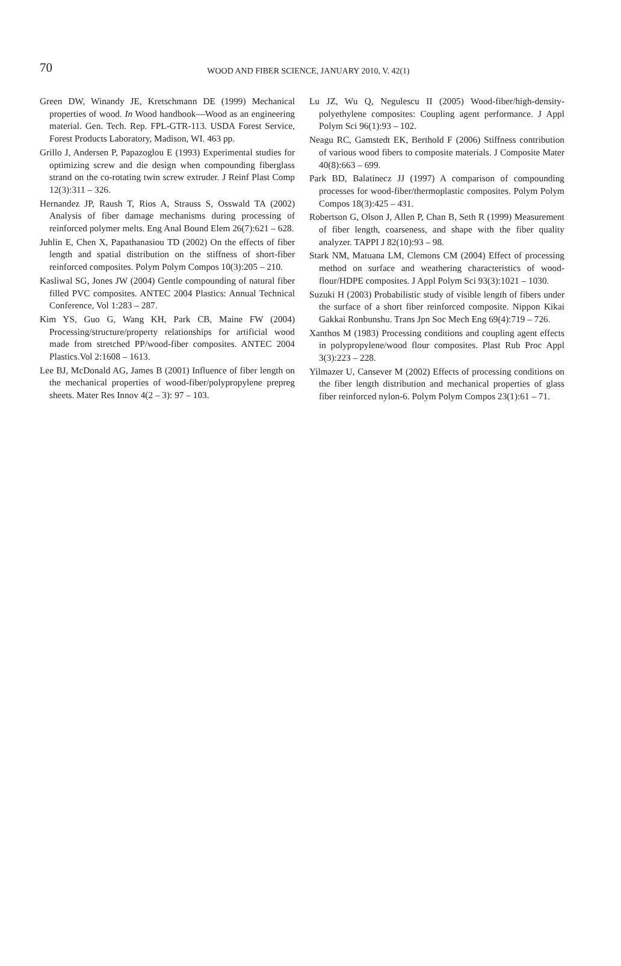70
WOOD AND FIBER SCIENCE, JANUARY 2010, V. 42(1)
Green DW, Winandy JE, Kretschmann DE (1999) Mechanical properties of wood. In Wood handbook—Wood as an engineering material. Gen. Tech. Rep. FPL-GTR-113. USDA Forest Service, Forest Products Laboratory, Madison, WI. 463 pp.
Grillo J, Andersen P, Papazoglou E (1993) Experimental studies for optimizing screw and die design when compounding fiberglass strand on the co-rotating twin screw extruder. J Reinf Plast Comp 12(3):311 – 326.
Hernandez JP, Raush T, Rios A, Strauss S, Osswald TA (2002) Analysis of fiber damage mechanisms during processing of reinforced polymer melts. Eng Anal Bound Elem 26(7):621 – 628.
Juhlin E, Chen X, Papathanasiou TD (2002) On the effects of fiber length and spatial distribution on the stiffness of short-fiber reinforced composites. Polym Polym Compos 10(3):205 – 210.
Kasliwal SG, Jones JW (2004) Gentle compounding of natural fiber filled PVC composites. ANTEC 2004 Plastics: Annual Technical Conference, Vol 1:283 – 287.
Kim YS, Guo G, Wang KH, Park CB, Maine FW (2004) Processing/structure/property relationships for artificial wood made from stretched PP/wood-fiber composites. ANTEC 2004 Plastics.Vol 2:1608 – 1613.
Lee BJ, McDonald AG, James B (2001) Influence of fiber length on the mechanical properties of wood-fiber/polypropylene prepreg sheets. Mater Res Innov 4(2 – 3): 97 – 103.
Lu JZ, Wu Q, Negulescu II (2005) Wood-fiber/high-density-polyethylene composites: Coupling agent performance. J Appl Polym Sci 96(1):93 – 102.
Neagu RC, Gamstedt EK, Berthold F (2006) Stiffness contribution of various wood fibers to composite materials. J Composite Mater 40(8):663 – 699.
Park BD, Balatinecz JJ (1997) A comparison of compounding processes for wood-fiber/thermoplastic composites. Polym Polym Compos 18(3):425 – 431.
Robertson G, Olson J, Allen P, Chan B, Seth R (1999) Measurement of fiber length, coarseness, and shape with the fiber quality analyzer. TAPPI J 82(10):93 – 98.
Stark NM, Matuana LM, Clemons CM (2004) Effect of processing method on surface and weathering characteristics of wood-flour/HDPE composites. J Appl Polym Sci 93(3):1021 – 1030.
Suzuki H (2003) Probabilistic study of visible length of fibers under the surface of a short fiber reinforced composite. Nippon Kikai Gakkai Ronbunshu. Trans Jpn Soc Mech Eng 69(4):719 – 726.
Xanthos M (1983) Processing conditions and coupling agent effects in polypropylene/wood flour composites. Plast Rub Proc Appl 3(3):223 – 228.
Yilmazer U, Cansever M (2002) Effects of processing conditions on the fiber length distribution and mechanical properties of glass fiber reinforced nylon-6. Polym Polym Compos 23(1):61 – 71.